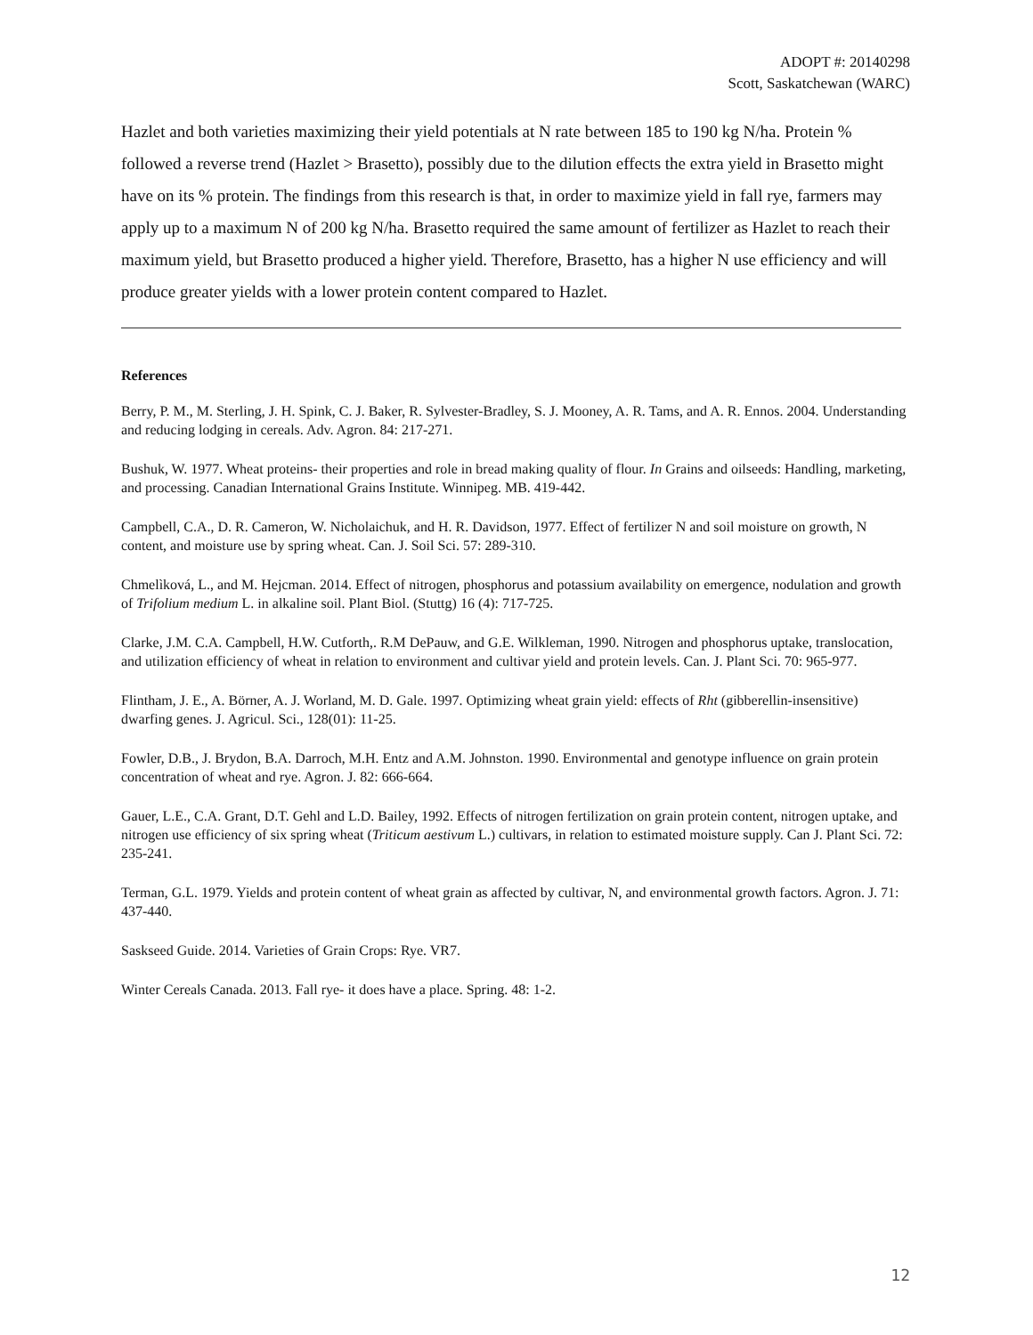ADOPT #: 20140298
Scott, Saskatchewan (WARC)
Hazlet and both varieties maximizing their yield potentials at N rate between 185 to 190 kg N/ha. Protein % followed a reverse trend (Hazlet > Brasetto), possibly due to the dilution effects the extra yield in Brasetto might have on its % protein. The findings from this research is that, in order to maximize yield in fall rye, farmers may apply up to a maximum N of 200 kg N/ha. Brasetto required the same amount of fertilizer as Hazlet to reach their maximum yield, but Brasetto produced a higher yield. Therefore, Brasetto, has a higher N use efficiency and will produce greater yields with a lower protein content compared to Hazlet.
References
Berry, P. M., M. Sterling, J. H. Spink, C. J. Baker, R. Sylvester-Bradley, S. J. Mooney, A. R. Tams, and A. R. Ennos. 2004. Understanding and reducing lodging in cereals. Adv. Agron. 84: 217-271.
Bushuk, W. 1977. Wheat proteins- their properties and role in bread making quality of flour. In Grains and oilseeds: Handling, marketing, and processing. Canadian International Grains Institute. Winnipeg. MB. 419-442.
Campbell, C.A., D. R. Cameron, W. Nicholaichuk, and H. R. Davidson, 1977. Effect of fertilizer N and soil moisture on growth, N content, and moisture use by spring wheat. Can. J. Soil Sci. 57: 289-310.
Chmelìková, L., and M. Hejcman. 2014. Effect of nitrogen, phosphorus and potassium availability on emergence, nodulation and growth of Trifolium medium L. in alkaline soil. Plant Biol. (Stuttg) 16 (4): 717-725.
Clarke, J.M. C.A. Campbell, H.W. Cutforth,. R.M DePauw, and G.E. Wilkleman, 1990. Nitrogen and phosphorus uptake, translocation, and utilization efficiency of wheat in relation to environment and cultivar yield and protein levels. Can. J. Plant Sci. 70: 965-977.
Flintham, J. E., A. Börner, A. J. Worland, M. D. Gale. 1997. Optimizing wheat grain yield: effects of Rht (gibberellin-insensitive) dwarfing genes. J. Agricul. Sci., 128(01): 11-25.
Fowler, D.B., J. Brydon, B.A. Darroch, M.H. Entz and A.M. Johnston. 1990. Environmental and genotype influence on grain protein concentration of wheat and rye. Agron. J. 82: 666-664.
Gauer, L.E., C.A. Grant, D.T. Gehl and L.D. Bailey, 1992. Effects of nitrogen fertilization on grain protein content, nitrogen uptake, and nitrogen use efficiency of six spring wheat (Triticum aestivum L.) cultivars, in relation to estimated moisture supply. Can J. Plant Sci. 72: 235-241.
Terman, G.L. 1979. Yields and protein content of wheat grain as affected by cultivar, N, and environmental growth factors. Agron. J. 71: 437-440.
Saskseed Guide. 2014. Varieties of Grain Crops: Rye. VR7.
Winter Cereals Canada. 2013. Fall rye- it does have a place. Spring. 48: 1-2.
12